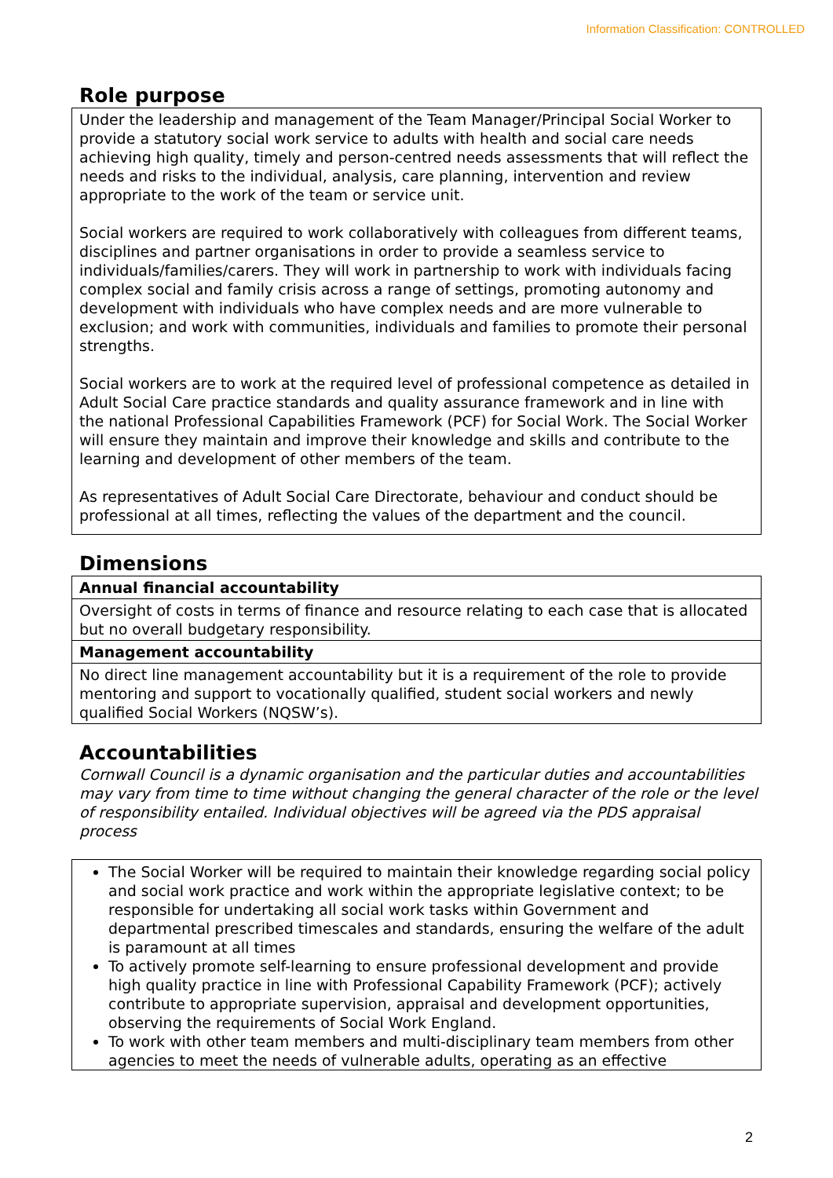Information Classification: CONTROLLED
Role purpose
Under the leadership and management of the Team Manager/Principal Social Worker to provide a statutory social work service to adults with health and social care needs achieving high quality, timely and person-centred needs assessments that will reflect the needs and risks to the individual, analysis, care planning, intervention and review appropriate to the work of the team or service unit.
Social workers are required to work collaboratively with colleagues from different teams, disciplines and partner organisations in order to provide a seamless service to individuals/families/carers. They will work in partnership to work with individuals facing complex social and family crisis across a range of settings, promoting autonomy and development with individuals who have complex needs and are more vulnerable to exclusion; and work with communities, individuals and families to promote their personal strengths.
Social workers are to work at the required level of professional competence as detailed in Adult Social Care practice standards and quality assurance framework and in line with the national Professional Capabilities Framework (PCF) for Social Work. The Social Worker will ensure they maintain and improve their knowledge and skills and contribute to the learning and development of other members of the team.
As representatives of Adult Social Care Directorate, behaviour and conduct should be professional at all times, reflecting the values of the department and the council.
Dimensions
| Annual financial accountability |
| --- |
| Oversight of costs in terms of finance and resource relating to each case that is allocated but no overall budgetary responsibility. |
| Management accountability |
| No direct line management accountability but it is a requirement of the role to provide mentoring and support to vocationally qualified, student social workers and newly qualified Social Workers (NQSW’s). |
Accountabilities
Cornwall Council is a dynamic organisation and the particular duties and accountabilities may vary from time to time without changing the general character of the role or the level of responsibility entailed. Individual objectives will be agreed via the PDS appraisal process
The Social Worker will be required to maintain their knowledge regarding social policy and social work practice and work within the appropriate legislative context; to be responsible for undertaking all social work tasks within Government and departmental prescribed timescales and standards, ensuring the welfare of the adult is paramount at all times
To actively promote self-learning to ensure professional development and provide high quality practice in line with Professional Capability Framework (PCF); actively contribute to appropriate supervision, appraisal and development opportunities, observing the requirements of Social Work England.
To work with other team members and multi-disciplinary team members from other agencies to meet the needs of vulnerable adults, operating as an effective
2